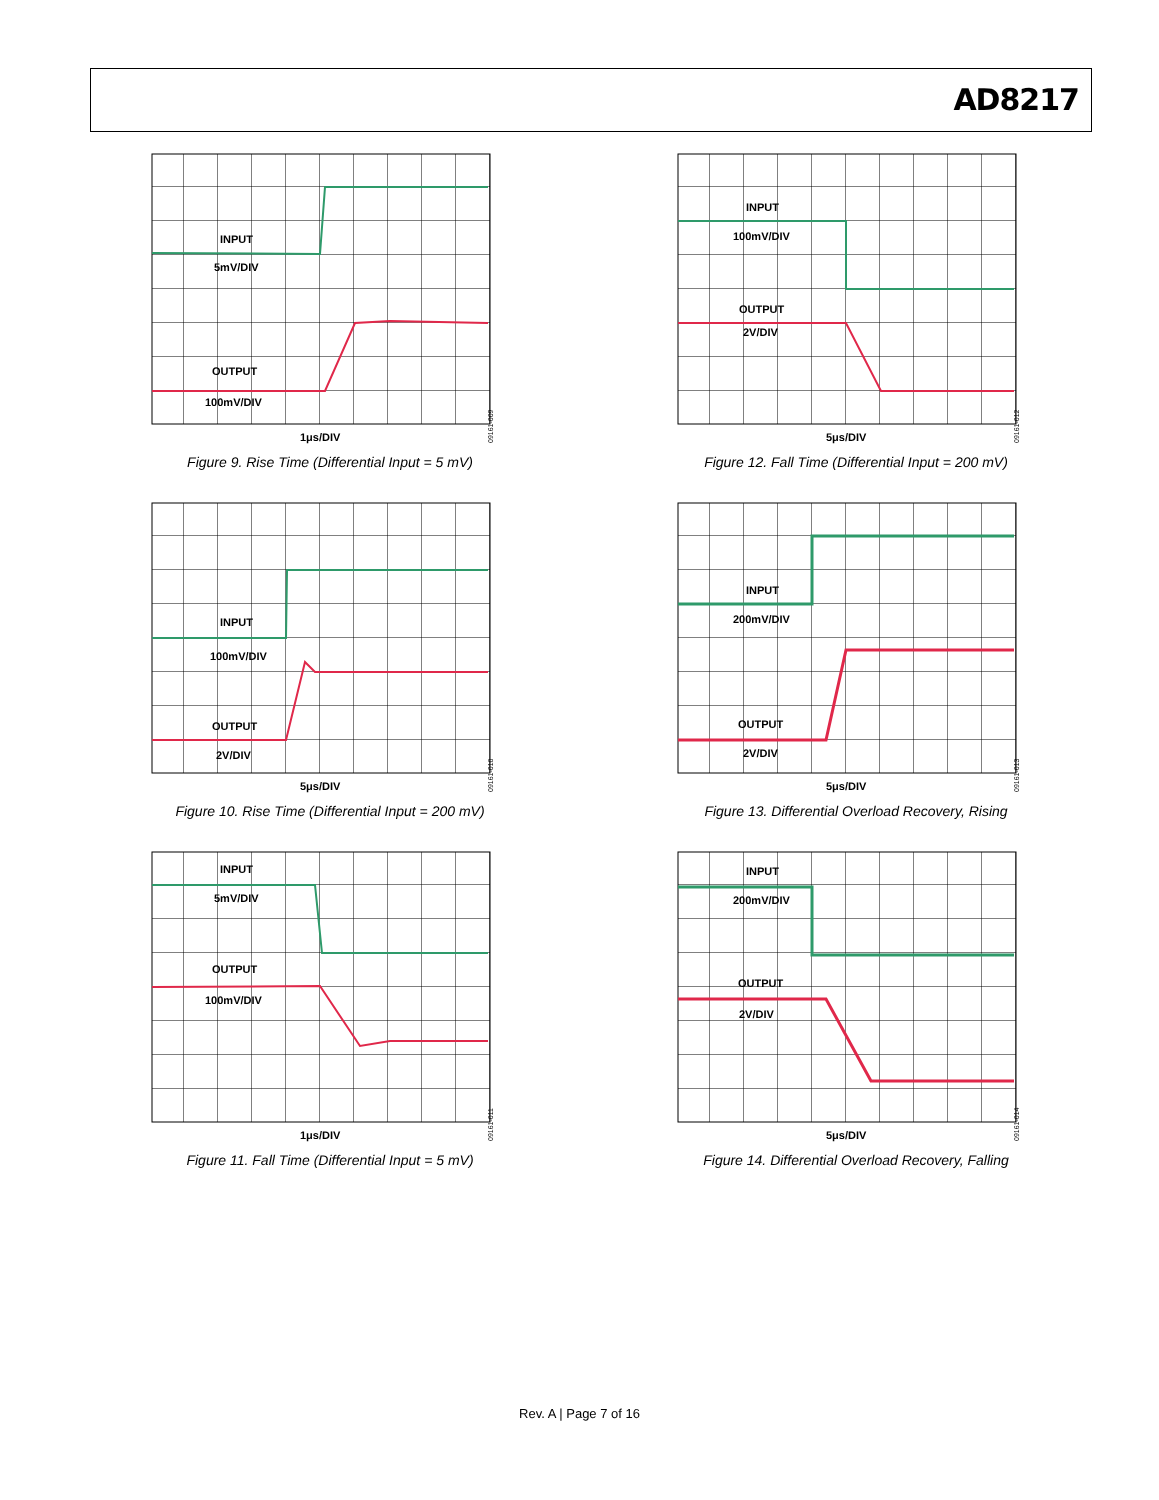AD8217
INPUT
5mV/DIV
OUTPUT
100mV/DIV
1μs/DIV
09161-009
Figure 9. Rise Time (Differential Input = 5 mV)
INPUT
100mV/DIV
OUTPUT
2V/DIV
5μs/DIV
09161-012
Figure 12. Fall Time (Differential Input = 200 mV)
INPUT
100mV/DIV
OUTPUT
2V/DIV
5μs/DIV
09161-010
Figure 10. Rise Time (Differential Input = 200 mV)
INPUT
200mV/DIV
OUTPUT
2V/DIV
5μs/DIV
09161-013
Figure 13. Differential Overload Recovery, Rising
INPUT
5mV/DIV
OUTPUT
100mV/DIV
1μs/DIV
09161-011
Figure 11. Fall Time (Differential Input = 5 mV)
INPUT
200mV/DIV
OUTPUT
2V/DIV
5μs/DIV
09161-014
Figure 14. Differential Overload Recovery, Falling
Rev. A | Page 7 of 16